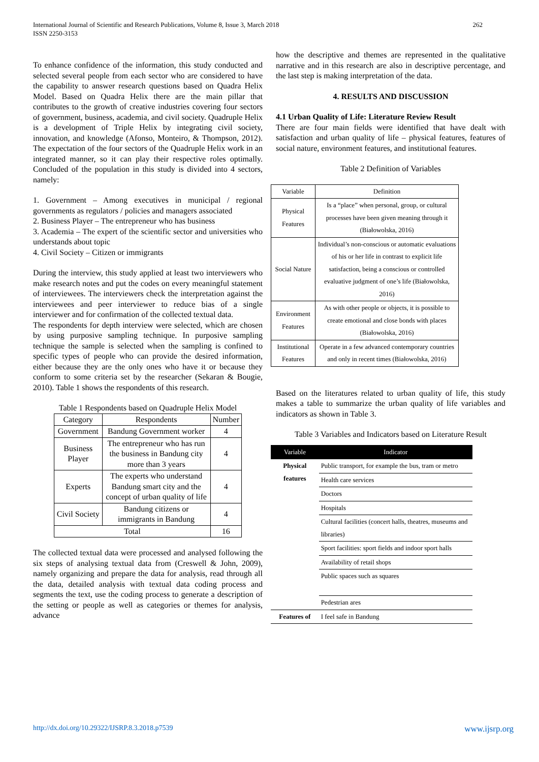International Journal of Scientific and Research Publications, Volume 8, Issue 3, March 2018
ISSN 2250-3153
262
To enhance confidence of the information, this study conducted and selected several people from each sector who are considered to have the capability to answer research questions based on Quadra Helix Model. Based on Quadra Helix there are the main pillar that contributes to the growth of creative industries covering four sectors of government, business, academia, and civil society. Quadruple Helix is a development of Triple Helix by integrating civil society, innovation, and knowledge (Afonso, Monteiro, & Thompson, 2012). The expectation of the four sectors of the Quadruple Helix work in an integrated manner, so it can play their respective roles optimally. Concluded of the population in this study is divided into 4 sectors, namely:
1. Government – Among executives in municipal / regional governments as regulators / policies and managers associated
2. Business Player – The entrepreneur who has business
3. Academia – The expert of the scientific sector and universities who understands about topic
4. Civil Society – Citizen or immigrants
During the interview, this study applied at least two interviewers who make research notes and put the codes on every meaningful statement of interviewees. The interviewers check the interpretation against the interviewees and peer interviewer to reduce bias of a single interviewer and for confirmation of the collected textual data.
The respondents for depth interview were selected, which are chosen by using purposive sampling technique. In purposive sampling technique the sample is selected when the sampling is confined to specific types of people who can provide the desired information, either because they are the only ones who have it or because they conform to some criteria set by the researcher (Sekaran & Bougie, 2010). Table 1 shows the respondents of this research.
Table 1 Respondents based on Quadruple Helix Model
| Category | Respondents | Number |
| --- | --- | --- |
| Government | Bandung Government worker | 4 |
| Business Player | The entrepreneur who has run the business in Bandung city more than 3 years | 4 |
| Experts | The experts who understand Bandung smart city and the concept of urban quality of life | 4 |
| Civil Society | Bandung citizens or immigrants in Bandung | 4 |
| Total | | 16 |
The collected textual data were processed and analysed following the six steps of analysing textual data from (Creswell & John, 2009), namely organizing and prepare the data for analysis, read through all the data, detailed analysis with textual data coding process and segments the text, use the coding process to generate a description of the setting or people as well as categories or themes for analysis, advance
how the descriptive and themes are represented in the qualitative narrative and in this research are also in descriptive percentage, and the last step is making interpretation of the data.
4. RESULTS AND DISCUSSION
4.1 Urban Quality of Life: Literature Review Result
There are four main fields were identified that have dealt with satisfaction and urban quality of life – physical features, features of social nature, environment features, and institutional features.
Table 2 Definition of Variables
| Variable | Definition |
| --- | --- |
| Physical Features | Is a “place” when personal, group, or cultural processes have been given meaning through it (Białowolska, 2016) |
| Social Nature | Individual’s non-conscious or automatic evaluations of his or her life in contrast to explicit life satisfaction, being a conscious or controlled evaluative judgment of one’s life (Białowolska, 2016) |
| Environment Features | As with other people or objects, it is possible to create emotional and close bonds with places (Białowolska, 2016) |
| Institutional Features | Operate in a few advanced contemporary countries and only in recent times (Białowolska, 2016) |
Based on the literatures related to urban quality of life, this study makes a table to summarize the urban quality of life variables and indicators as shown in Table 3.
Table 3 Variables and Indicators based on Literature Result
| Variable | Indicator |
| --- | --- |
| Physical features | Public transport, for example the bus, tram or metro |
| | Health care services |
| | Doctors |
| | Hospitals |
| | Cultural facilities (concert halls, theatres, museums and libraries) |
| | Sport facilities: sport fields and indoor sport halls |
| | Availability of retail shops |
| | Public spaces such as squares |
| | Pedestrian ares |
| Features of | I feel safe in Bandung |
http://dx.doi.org/10.29322/IJSRP.8.3.2018.p7539 www.ijsrp.org